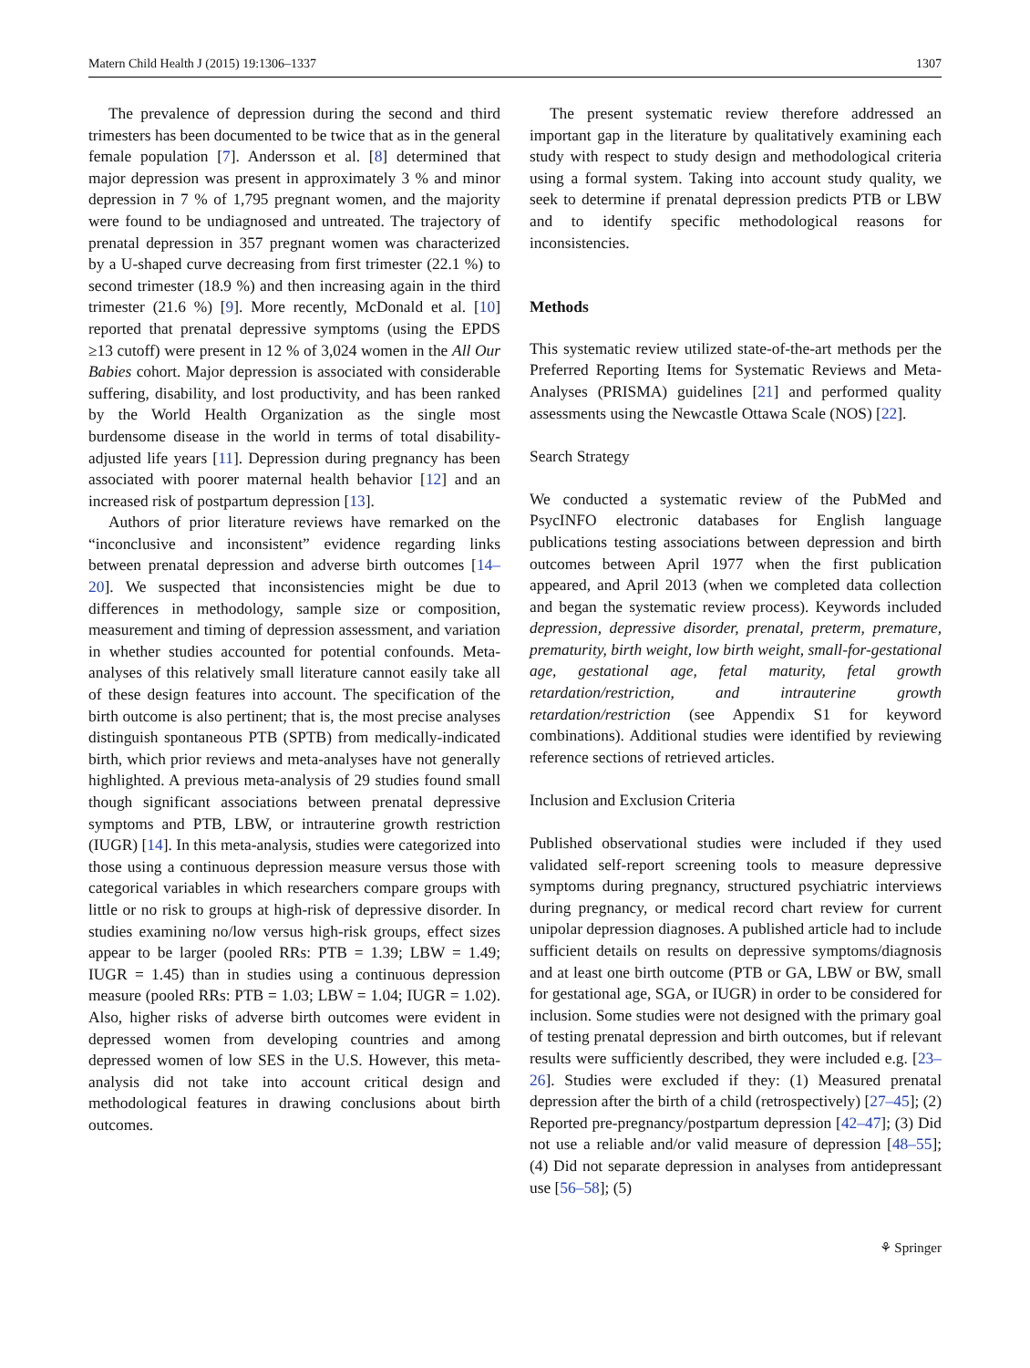Matern Child Health J (2015) 19:1306–1337 1307
The prevalence of depression during the second and third trimesters has been documented to be twice that as in the general female population [7]. Andersson et al. [8] determined that major depression was present in approximately 3 % and minor depression in 7 % of 1,795 pregnant women, and the majority were found to be undiagnosed and untreated. The trajectory of prenatal depression in 357 pregnant women was characterized by a U-shaped curve decreasing from first trimester (22.1 %) to second trimester (18.9 %) and then increasing again in the third trimester (21.6 %) [9]. More recently, McDonald et al. [10] reported that prenatal depressive symptoms (using the EPDS ≥13 cutoff) were present in 12 % of 3,024 women in the All Our Babies cohort. Major depression is associated with considerable suffering, disability, and lost productivity, and has been ranked by the World Health Organization as the single most burdensome disease in the world in terms of total disability-adjusted life years [11]. Depression during pregnancy has been associated with poorer maternal health behavior [12] and an increased risk of postpartum depression [13].
Authors of prior literature reviews have remarked on the “inconclusive and inconsistent” evidence regarding links between prenatal depression and adverse birth outcomes [14–20]. We suspected that inconsistencies might be due to differences in methodology, sample size or composition, measurement and timing of depression assessment, and variation in whether studies accounted for potential confounds. Meta-analyses of this relatively small literature cannot easily take all of these design features into account. The specification of the birth outcome is also pertinent; that is, the most precise analyses distinguish spontaneous PTB (SPTB) from medically-indicated birth, which prior reviews and meta-analyses have not generally highlighted. A previous meta-analysis of 29 studies found small though significant associations between prenatal depressive symptoms and PTB, LBW, or intrauterine growth restriction (IUGR) [14]. In this meta-analysis, studies were categorized into those using a continuous depression measure versus those with categorical variables in which researchers compare groups with little or no risk to groups at high-risk of depressive disorder. In studies examining no/low versus high-risk groups, effect sizes appear to be larger (pooled RRs: PTB = 1.39; LBW = 1.49; IUGR = 1.45) than in studies using a continuous depression measure (pooled RRs: PTB = 1.03; LBW = 1.04; IUGR = 1.02). Also, higher risks of adverse birth outcomes were evident in depressed women from developing countries and among depressed women of low SES in the U.S. However, this meta-analysis did not take into account critical design and methodological features in drawing conclusions about birth outcomes.
The present systematic review therefore addressed an important gap in the literature by qualitatively examining each study with respect to study design and methodological criteria using a formal system. Taking into account study quality, we seek to determine if prenatal depression predicts PTB or LBW and to identify specific methodological reasons for inconsistencies.
Methods
This systematic review utilized state-of-the-art methods per the Preferred Reporting Items for Systematic Reviews and Meta-Analyses (PRISMA) guidelines [21] and performed quality assessments using the Newcastle Ottawa Scale (NOS) [22].
Search Strategy
We conducted a systematic review of the PubMed and PsycINFO electronic databases for English language publications testing associations between depression and birth outcomes between April 1977 when the first publication appeared, and April 2013 (when we completed data collection and began the systematic review process). Keywords included depression, depressive disorder, prenatal, preterm, premature, prematurity, birth weight, low birth weight, small-for-gestational age, gestational age, fetal maturity, fetal growth retardation/restriction, and intrauterine growth retardation/restriction (see Appendix S1 for keyword combinations). Additional studies were identified by reviewing reference sections of retrieved articles.
Inclusion and Exclusion Criteria
Published observational studies were included if they used validated self-report screening tools to measure depressive symptoms during pregnancy, structured psychiatric interviews during pregnancy, or medical record chart review for current unipolar depression diagnoses. A published article had to include sufficient details on results on depressive symptoms/diagnosis and at least one birth outcome (PTB or GA, LBW or BW, small for gestational age, SGA, or IUGR) in order to be considered for inclusion. Some studies were not designed with the primary goal of testing prenatal depression and birth outcomes, but if relevant results were sufficiently described, they were included e.g. [23–26]. Studies were excluded if they: (1) Measured prenatal depression after the birth of a child (retrospectively) [27–45]; (2) Reported pre-pregnancy/postpartum depression [42–47]; (3) Did not use a reliable and/or valid measure of depression [48–55]; (4) Did not separate depression in analyses from antidepressant use [56–58]; (5)
⚘ Springer